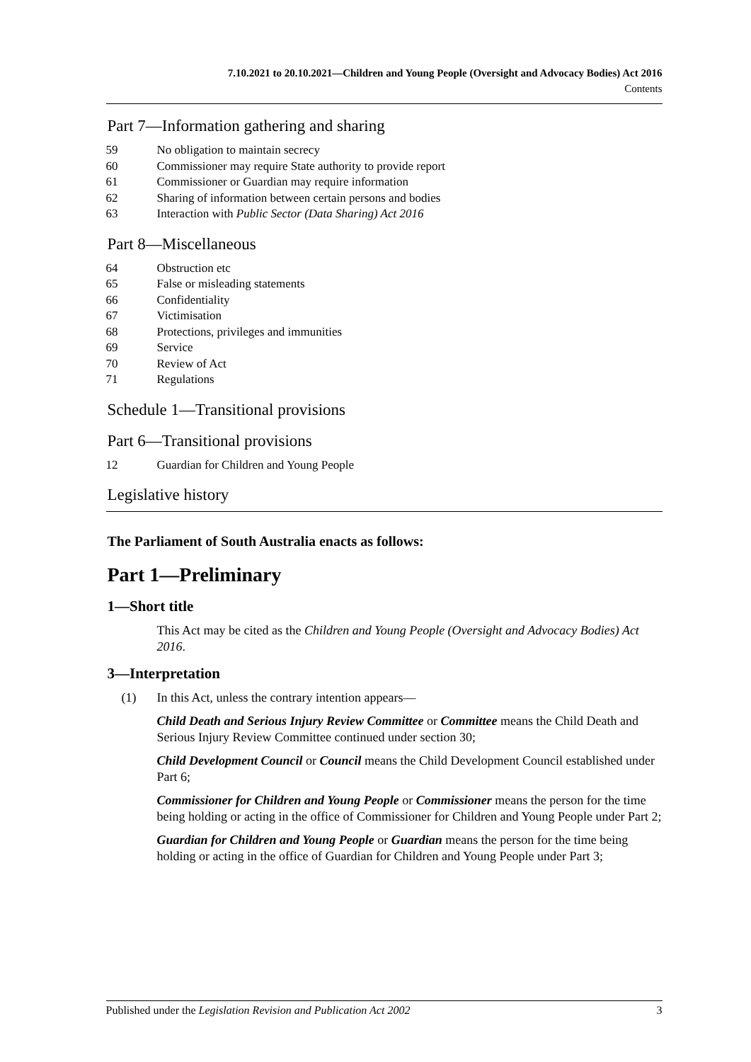7.10.2021 to 20.10.2021—Children and Young People (Oversight and Advocacy Bodies) Act 2016
Contents
Part 7—Information gathering and sharing
59 No obligation to maintain secrecy
60 Commissioner may require State authority to provide report
61 Commissioner or Guardian may require information
62 Sharing of information between certain persons and bodies
63 Interaction with Public Sector (Data Sharing) Act 2016
Part 8—Miscellaneous
64 Obstruction etc
65 False or misleading statements
66 Confidentiality
67 Victimisation
68 Protections, privileges and immunities
69 Service
70 Review of Act
71 Regulations
Schedule 1—Transitional provisions
Part 6—Transitional provisions
12 Guardian for Children and Young People
Legislative history
The Parliament of South Australia enacts as follows:
Part 1—Preliminary
1—Short title
This Act may be cited as the Children and Young People (Oversight and Advocacy Bodies) Act 2016.
3—Interpretation
(1) In this Act, unless the contrary intention appears—
Child Death and Serious Injury Review Committee or Committee means the Child Death and Serious Injury Review Committee continued under section 30;
Child Development Council or Council means the Child Development Council established under Part 6;
Commissioner for Children and Young People or Commissioner means the person for the time being holding or acting in the office of Commissioner for Children and Young People under Part 2;
Guardian for Children and Young People or Guardian means the person for the time being holding or acting in the office of Guardian for Children and Young People under Part 3;
Published under the Legislation Revision and Publication Act 2002 3